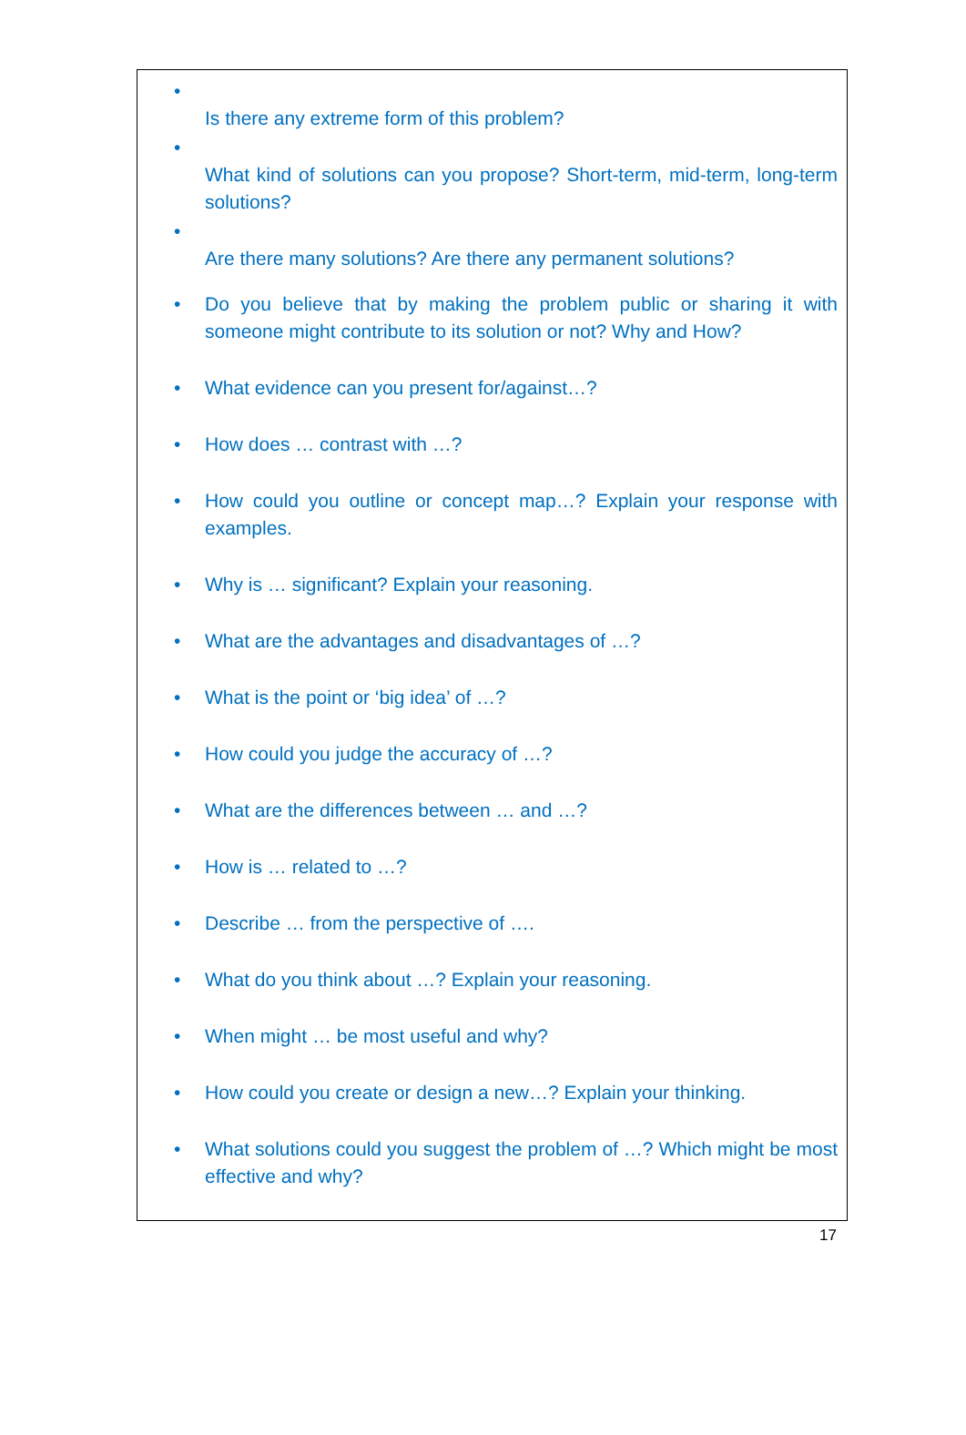• Is there any extreme form of this problem?
• What kind of solutions can you propose? Short-term, mid-term, long-term solutions?
• Are there many solutions? Are there any permanent solutions?
• Do you believe that by making the problem public or sharing it with someone might contribute to its solution or not? Why and How?
• What evidence can you present for/against…?
• How does … contrast with …?
• How could you outline or concept map…? Explain your response with examples.
• Why is … significant? Explain your reasoning.
• What are the advantages and disadvantages of …?
• What is the point or ‘big idea’ of …?
• How could you judge the accuracy of …?
• What are the differences between … and …?
• How is … related to …?
• Describe … from the perspective of ….
• What do you think about …? Explain your reasoning.
• When might … be most useful and why?
• How could you create or design a new…? Explain your thinking.
• What solutions could you suggest the problem of …? Which might be most effective and why?
17